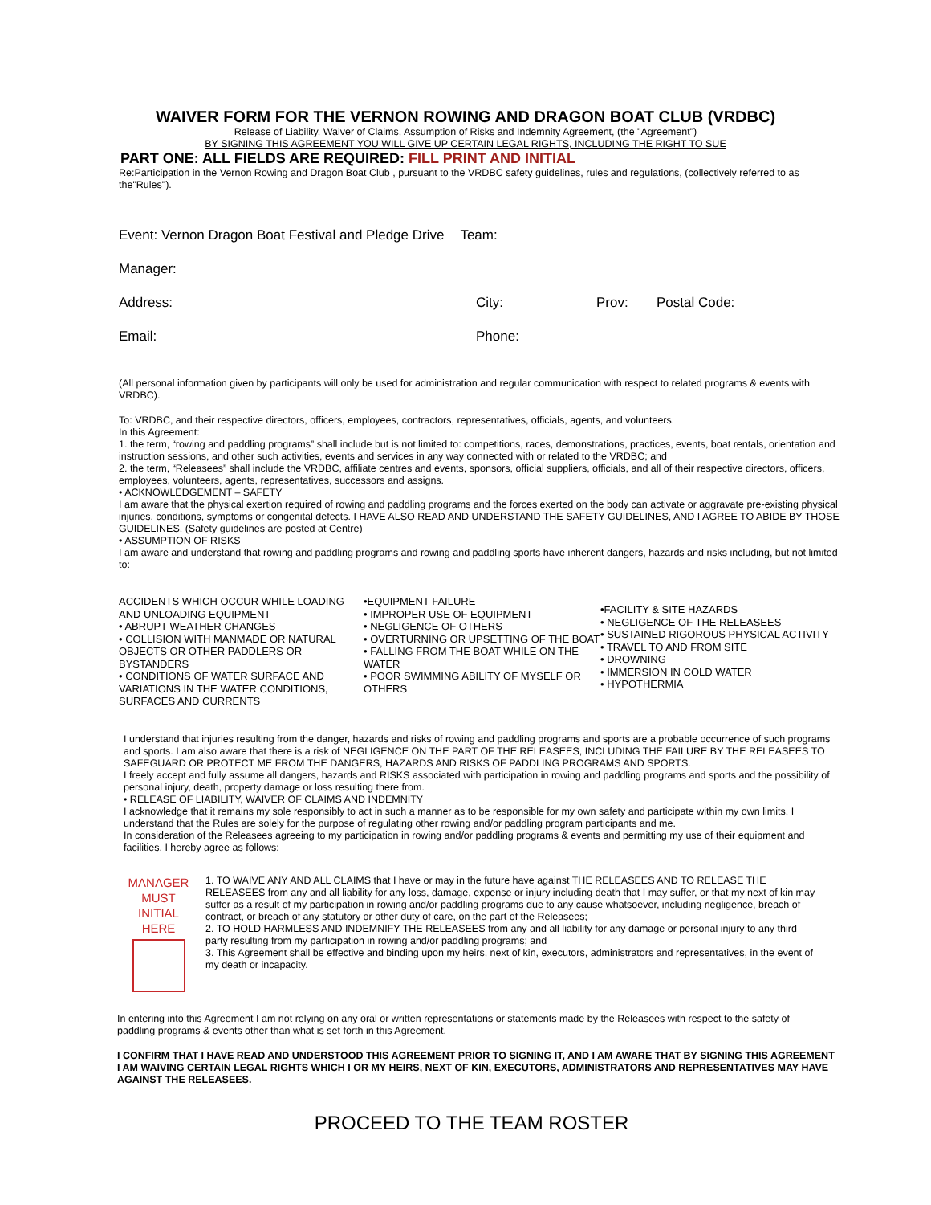WAIVER FORM FOR THE VERNON ROWING AND DRAGON BOAT CLUB (VRDBC)
Release of Liability, Waiver of Claims, Assumption of Risks and Indemnity Agreement, (the "Agreement")
BY SIGNING THIS AGREEMENT YOU WILL GIVE UP CERTAIN LEGAL RIGHTS, INCLUDING THE RIGHT TO SUE
PART ONE: ALL FIELDS ARE REQUIRED: FILL PRINT AND INITIAL
Re:Participation in the Vernon Rowing and Dragon Boat Club , pursuant to the VRDBC safety guidelines, rules and regulations, (collectively referred to as the"Rules").
Event: Vernon Dragon Boat Festival and Pledge Drive Team:
Manager:
Address: City: Prov: Postal Code:
Email: Phone:
(All personal information given by participants will only be used for administration and regular communication with respect to related programs & events with VRDBC).
To: VRDBC, and their respective directors, officers, employees, contractors, representatives, officials, agents, and volunteers.
In this Agreement:
1. the term, “rowing and paddling programs” shall include but is not limited to: competitions, races, demonstrations, practices, events, boat rentals, orientation and instruction sessions, and other such activities, events and services in any way connected with or related to the VRDBC; and
2. the term, “Releasees” shall include the VRDBC, affiliate centres and events, sponsors, official suppliers, officials, and all of their respective directors, officers, employees, volunteers, agents, representatives, successors and assigns.
• ACKNOWLEDGEMENT – SAFETY
I am aware that the physical exertion required of rowing and paddling programs and the forces exerted on the body can activate or aggravate pre-existing physical injuries, conditions, symptoms or congenital defects. I HAVE ALSO READ AND UNDERSTAND THE SAFETY GUIDELINES, AND I AGREE TO ABIDE BY THOSE GUIDELINES. (Safety guidelines are posted at Centre)
• ASSUMPTION OF RISKS
I am aware and understand that rowing and paddling programs and rowing and paddling sports have inherent dangers, hazards and risks including, but not limited to:
ACCIDENTS WHICH OCCUR WHILE LOADING AND UNLOADING EQUIPMENT
• ABRUPT WEATHER CHANGES
• COLLISION WITH MANMADE OR NATURAL OBJECTS OR OTHER PADDLERS OR BYSTANDERS
• CONDITIONS OF WATER SURFACE AND VARIATIONS IN THE WATER CONDITIONS, SURFACES AND CURRENTS
•EQUIPMENT FAILURE
• IMPROPER USE OF EQUIPMENT
• NEGLIGENCE OF OTHERS
• OVERTURNING OR UPSETTING OF THE BOAT
• FALLING FROM THE BOAT WHILE ON THE WATER
• POOR SWIMMING ABILITY OF MYSELF OR OTHERS
•FACILITY & SITE HAZARDS
• NEGLIGENCE OF THE RELEASEES
• SUSTAINED RIGOROUS PHYSICAL ACTIVITY
• TRAVEL TO AND FROM SITE
• DROWNING
• IMMERSION IN COLD WATER
• HYPOTHERMIA
I understand that injuries resulting from the danger, hazards and risks of rowing and paddling programs and sports are a probable occurrence of such programs and sports. I am also aware that there is a risk of NEGLIGENCE ON THE PART OF THE RELEASEES, INCLUDING THE FAILURE BY THE RELEASEES TO SAFEGUARD OR PROTECT ME FROM THE DANGERS, HAZARDS AND RISKS OF PADDLING PROGRAMS AND SPORTS.
I freely accept and fully assume all dangers, hazards and RISKS associated with participation in rowing and paddling programs and sports and the possibility of personal injury, death, property damage or loss resulting there from.
• RELEASE OF LIABILITY, WAIVER OF CLAIMS AND INDEMNITY
I acknowledge that it remains my sole responsibly to act in such a manner as to be responsible for my own safety and participate within my own limits. I understand that the Rules are solely for the purpose of regulating other rowing and/or paddling program participants and me.
In consideration of the Releasees agreeing to my participation in rowing and/or paddling programs & events and permitting my use of their equipment and facilities, I hereby agree as follows:
MANAGER
MUST
INITIAL
HERE
1. TO WAIVE ANY AND ALL CLAIMS that I have or may in the future have against THE RELEASEES AND TO RELEASE THE RELEASEES from any and all liability for any loss, damage, expense or injury including death that I may suffer, or that my next of kin may suffer as a result of my participation in rowing and/or paddling programs due to any cause whatsoever, including negligence, breach of contract, or breach of any statutory or other duty of care, on the part of the Releasees;
2. TO HOLD HARMLESS AND INDEMNIFY THE RELEASEES from any and all liability for any damage or personal injury to any third
party resulting from my participation in rowing and/or paddling programs; and
3. This Agreement shall be effective and binding upon my heirs, next of kin, executors, administrators and representatives, in the event of my death or incapacity.
In entering into this Agreement I am not relying on any oral or written representations or statements made by the Releasees with respect to the safety of paddling programs & events other than what is set forth in this Agreement.
I CONFIRM THAT I HAVE READ AND UNDERSTOOD THIS AGREEMENT PRIOR TO SIGNING IT, AND I AM AWARE THAT BY SIGNING THIS AGREEMENT I AM WAIVING CERTAIN LEGAL RIGHTS WHICH I OR MY HEIRS, NEXT OF KIN, EXECUTORS, ADMINISTRATORS AND REPRESENTATIVES MAY HAVE AGAINST THE RELEASEES.
PROCEED TO THE TEAM ROSTER